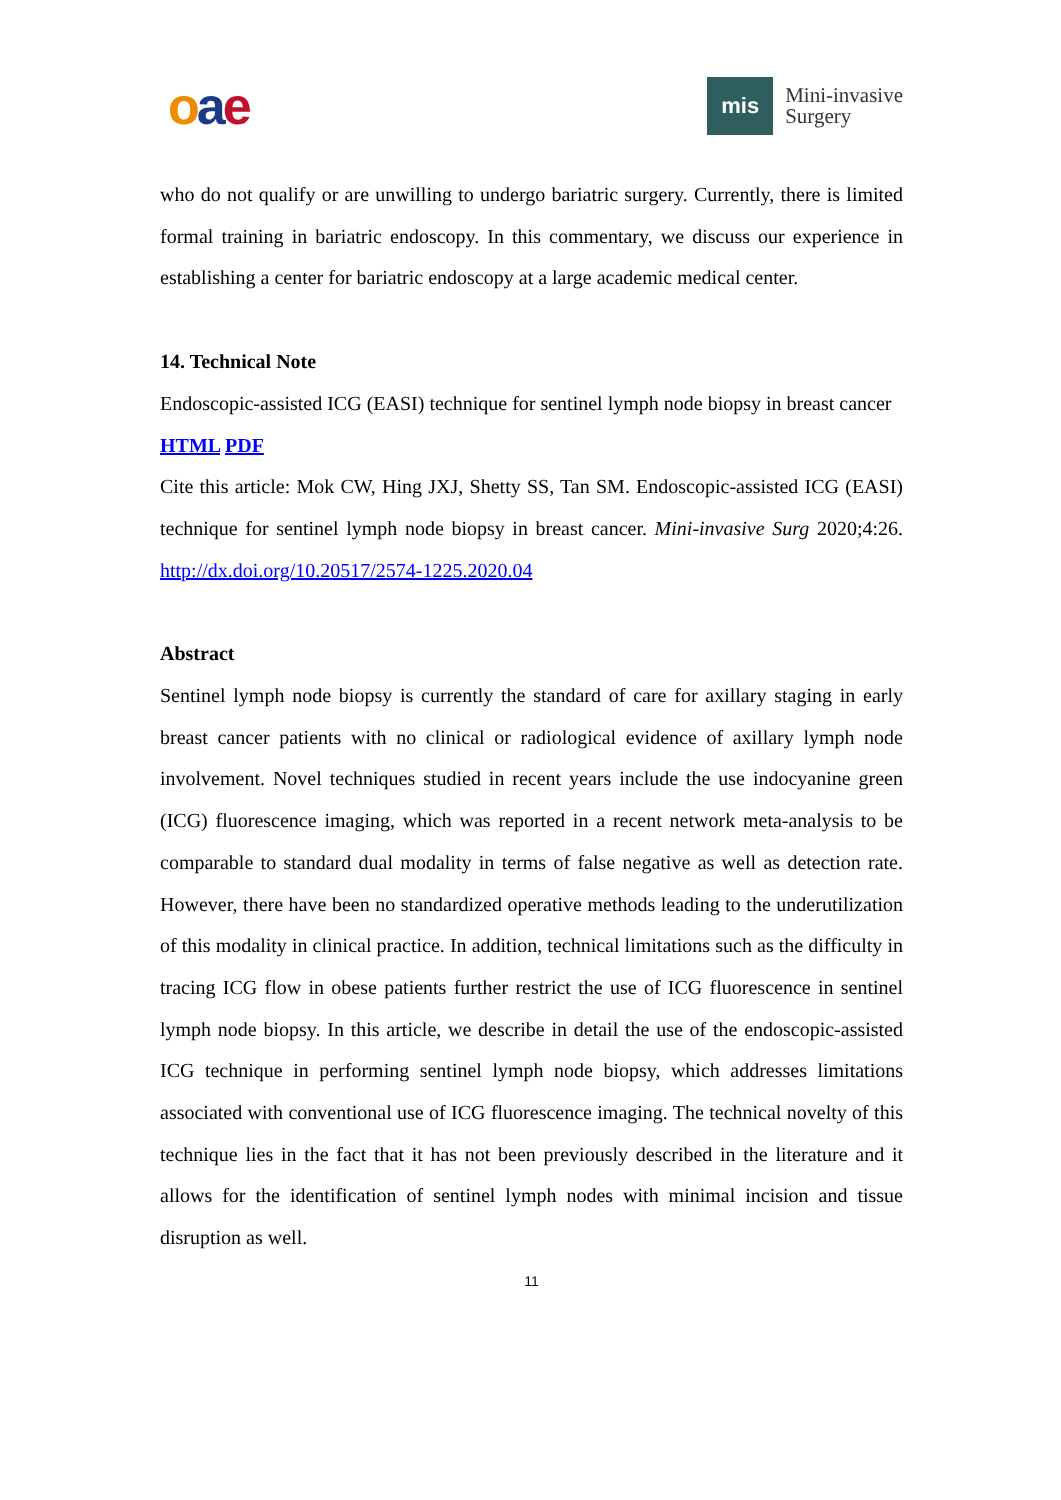oae
mis
Mini-invasive
Surgery
who do not qualify or are unwilling to undergo bariatric surgery. Currently, there is limited formal training in bariatric endoscopy. In this commentary, we discuss our experience in establishing a center for bariatric endoscopy at a large academic medical center.
14. Technical Note
Endoscopic-assisted ICG (EASI) technique for sentinel lymph node biopsy in breast cancer
HTML PDF
Cite this article: Mok CW, Hing JXJ, Shetty SS, Tan SM. Endoscopic-assisted ICG (EASI) technique for sentinel lymph node biopsy in breast cancer. Mini-invasive Surg 2020;4:26. http://dx.doi.org/10.20517/2574-1225.2020.04
Abstract
Sentinel lymph node biopsy is currently the standard of care for axillary staging in early breast cancer patients with no clinical or radiological evidence of axillary lymph node involvement. Novel techniques studied in recent years include the use indocyanine green (ICG) fluorescence imaging, which was reported in a recent network meta-analysis to be comparable to standard dual modality in terms of false negative as well as detection rate. However, there have been no standardized operative methods leading to the underutilization of this modality in clinical practice. In addition, technical limitations such as the difficulty in tracing ICG flow in obese patients further restrict the use of ICG fluorescence in sentinel lymph node biopsy. In this article, we describe in detail the use of the endoscopic-assisted ICG technique in performing sentinel lymph node biopsy, which addresses limitations associated with conventional use of ICG fluorescence imaging. The technical novelty of this technique lies in the fact that it has not been previously described in the literature and it allows for the identification of sentinel lymph nodes with minimal incision and tissue disruption as well.
11